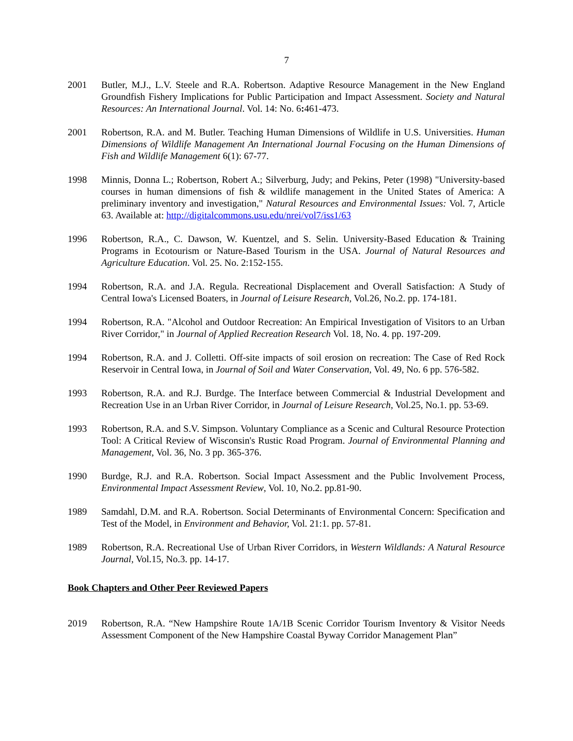7
2001 Butler, M.J., L.V. Steele and R.A. Robertson. Adaptive Resource Management in the New England Groundfish Fishery Implications for Public Participation and Impact Assessment. Society and Natural Resources: An International Journal. Vol. 14: No. 6: 461-473.
2001 Robertson, R.A. and M. Butler. Teaching Human Dimensions of Wildlife in U.S. Universities. Human Dimensions of Wildlife Management An International Journal Focusing on the Human Dimensions of Fish and Wildlife Management 6(1): 67-77.
1998 Minnis, Donna L.; Robertson, Robert A.; Silverburg, Judy; and Pekins, Peter (1998) "University-based courses in human dimensions of fish & wildlife management in the United States of America: A preliminary inventory and investigation," Natural Resources and Environmental Issues: Vol. 7, Article 63. Available at: http://digitalcommons.usu.edu/nrei/vol7/iss1/63
1996 Robertson, R.A., C. Dawson, W. Kuentzel, and S. Selin. University-Based Education & Training Programs in Ecotourism or Nature-Based Tourism in the USA. Journal of Natural Resources and Agriculture Education. Vol. 25. No. 2:152-155.
1994 Robertson, R.A. and J.A. Regula. Recreational Displacement and Overall Satisfaction: A Study of Central Iowa's Licensed Boaters, in Journal of Leisure Research, Vol.26, No.2. pp. 174-181.
1994 Robertson, R.A. "Alcohol and Outdoor Recreation: An Empirical Investigation of Visitors to an Urban River Corridor," in Journal of Applied Recreation Research Vol. 18, No. 4. pp. 197-209.
1994 Robertson, R.A. and J. Colletti. Off-site impacts of soil erosion on recreation: The Case of Red Rock Reservoir in Central Iowa, in Journal of Soil and Water Conservation, Vol. 49, No. 6 pp. 576-582.
1993 Robertson, R.A. and R.J. Burdge. The Interface between Commercial & Industrial Development and Recreation Use in an Urban River Corridor, in Journal of Leisure Research, Vol.25, No.1. pp. 53-69.
1993 Robertson, R.A. and S.V. Simpson. Voluntary Compliance as a Scenic and Cultural Resource Protection Tool: A Critical Review of Wisconsin's Rustic Road Program. Journal of Environmental Planning and Management, Vol. 36, No. 3 pp. 365-376.
1990 Burdge, R.J. and R.A. Robertson. Social Impact Assessment and the Public Involvement Process, Environmental Impact Assessment Review, Vol. 10, No.2. pp.81-90.
1989 Samdahl, D.M. and R.A. Robertson. Social Determinants of Environmental Concern: Specification and Test of the Model, in Environment and Behavior, Vol. 21:1. pp. 57-81.
1989 Robertson, R.A. Recreational Use of Urban River Corridors, in Western Wildlands: A Natural Resource Journal, Vol.15, No.3. pp. 14-17.
Book Chapters and Other Peer Reviewed Papers
2019 Robertson, R.A. “New Hampshire Route 1A/1B Scenic Corridor Tourism Inventory & Visitor Needs Assessment Component of the New Hampshire Coastal Byway Corridor Management Plan”